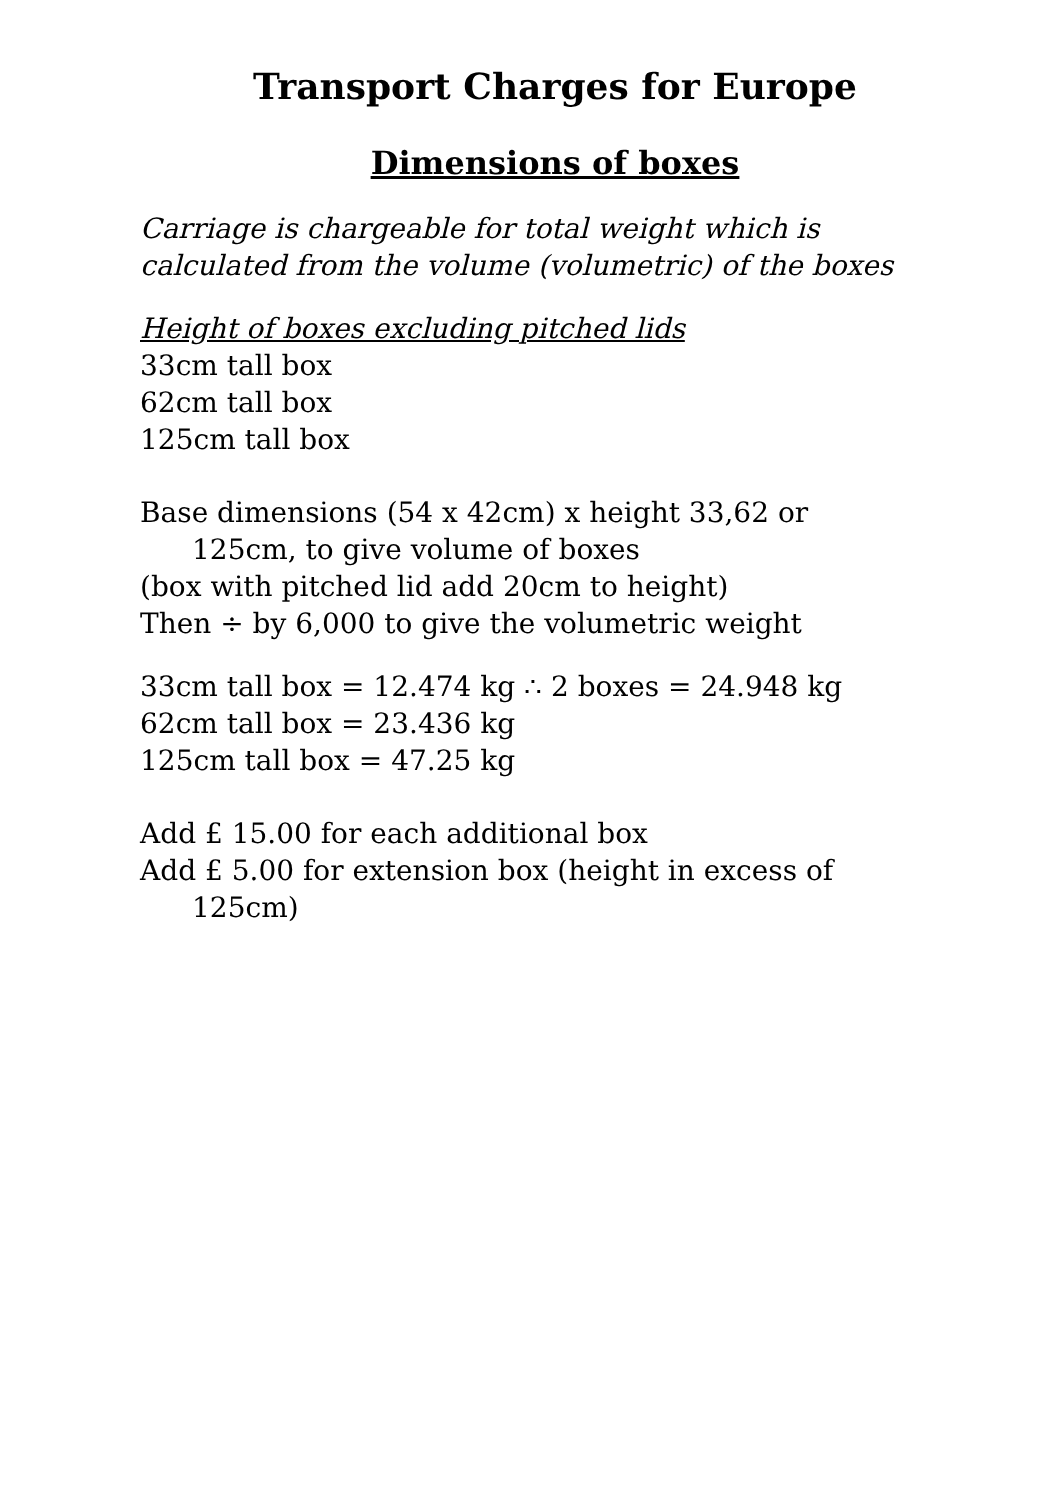Transport Charges for Europe
Dimensions of boxes
Carriage is chargeable for total weight which is calculated from the volume (volumetric) of the boxes
Height of boxes excluding pitched lids
33cm tall box
62cm tall box
125cm tall box
Base dimensions (54 x 42cm) x height 33,62 or
125cm, to give volume of boxes
(box with pitched lid add 20cm to height)
Then ÷ by 6,000 to give the volumetric weight
33cm tall box = 12.474 kg ∴ 2 boxes = 24.948 kg
62cm tall box = 23.436 kg
125cm tall box = 47.25 kg
Add £ 15.00 for each additional box
Add £ 5.00 for extension box (height in excess of
125cm)